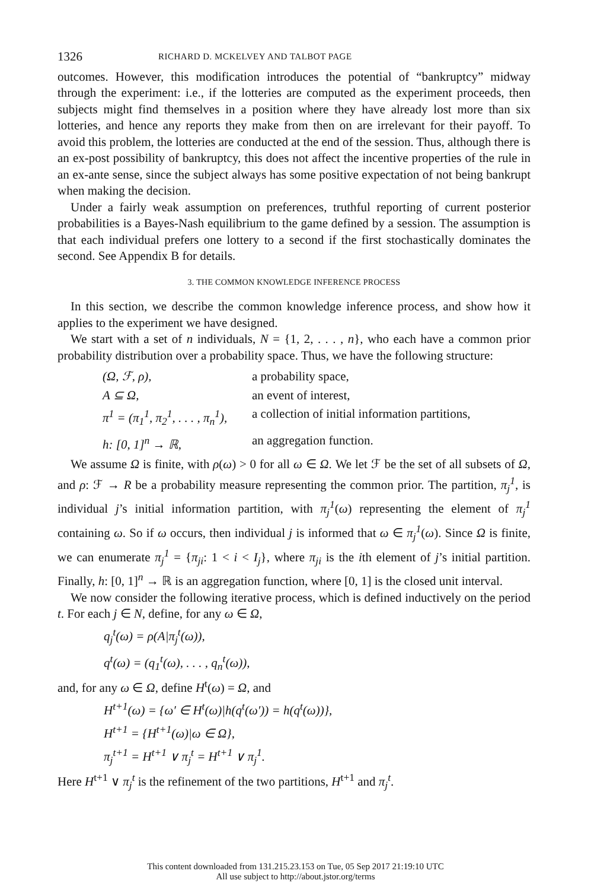1326 RICHARD D. MCKELVEY AND TALBOT PAGE
outcomes. However, this modification introduces the potential of “bankruptcy” midway through the experiment: i.e., if the lotteries are computed as the experiment proceeds, then subjects might find themselves in a position where they have already lost more than six lotteries, and hence any reports they make from then on are irrelevant for their payoff. To avoid this problem, the lotteries are conducted at the end of the session. Thus, although there is an ex-post possibility of bankruptcy, this does not affect the incentive properties of the rule in an ex-ante sense, since the subject always has some positive expectation of not being bankrupt when making the decision.
Under a fairly weak assumption on preferences, truthful reporting of current posterior probabilities is a Bayes-Nash equilibrium to the game defined by a session. The assumption is that each individual prefers one lottery to a second if the first stochastically dominates the second. See Appendix B for details.
3. THE COMMON KNOWLEDGE INFERENCE PROCESS
In this section, we describe the common knowledge inference process, and show how it applies to the experiment we have designed.
We start with a set of n individuals, N = {1, 2, . . . , n}, who each have a common prior probability distribution over a probability space. Thus, we have the following structure:
| (Ω, ℱ, ρ), | a probability space, |
| A ⊆ Ω, | an event of interest, |
| π<sup>1</sup> = (π<sub>1</sub><sup>1</sup>, π<sub>2</sub><sup>1</sup>, . . . , π<sub>n</sub><sup>1</sup>), | a collection of initial information partitions, |
| h: [0, 1]<sup>n</sup> → ℝ, | an aggregation function. |
We assume Ω is finite, with ρ(ω) > 0 for all ω ∈ Ω. We let ℱ be the set of all subsets of Ω, and ρ: ℱ → R be a probability measure representing the common prior. The partition, π<sub>j</sub><sup>1</sup>, is individual j’s initial information partition, with π<sub>j</sub><sup>1</sup>(ω) representing the element of π<sub>j</sub><sup>1</sup> containing ω. So if ω occurs, then individual j is informed that ω ∈ π<sub>j</sub><sup>1</sup>(ω). Since Ω is finite, we can enumerate π<sub>j</sub><sup>1</sup> = {π<sub>ji</sub>: 1 < i < I<sub>j</sub>}, where π<sub>ji</sub> is the ith element of j’s initial partition. Finally, h: [0, 1]<sup>n</sup> → ℝ is an aggregation function, where [0, 1] is the closed unit interval.
We now consider the following iterative process, which is defined inductively on the period t. For each j ∈ N, define, for any ω ∈ Ω,
q<sub>j</sub><sup>t</sup>(ω) = ρ(A|π<sub>j</sub><sup>t</sup>(ω)),
q<sup>t</sup>(ω) = (q<sub>1</sub><sup>t</sup>(ω), . . . , q<sub>n</sub><sup>t</sup>(ω)),
and, for any ω ∈ Ω, define H<sup>t</sup>(ω) = Ω, and
H<sup>t+1</sup>(ω) = {ω′ ∈ H<sup>t</sup>(ω)|h(q<sup>t</sup>(ω′)) = h(q<sup>t</sup>(ω))},
H<sup>t+1</sup> = {H<sup>t+1</sup>(ω)|ω ∈ Ω},
π<sub>j</sub><sup>t+1</sup> = H<sup>t+1</sup> ∨ π<sub>j</sub><sup>t</sup> = H<sup>t+1</sup> ∨ π<sub>j</sub><sup>1</sup>.
Here H<sup>t+1</sup> ∨ π<sub>j</sub><sup>t</sup> is the refinement of the two partitions, H<sup>t+1</sup> and π<sub>j</sub><sup>t</sup>.
This content downloaded from 131.215.23.153 on Tue, 05 Sep 2017 21:19:10 UTC
All use subject to http://about.jstor.org/terms